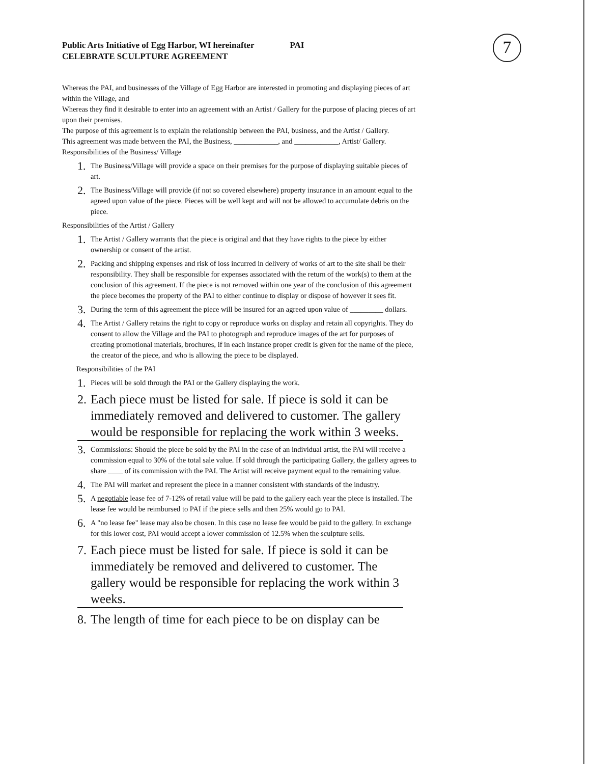7
Public Arts Initiative of Egg Harbor, WI hereinafter PAI
CELEBRATE SCULPTURE AGREEMENT
Whereas the PAI, and businesses of the Village of Egg Harbor are interested in promoting and displaying pieces of art within the Village, and
Whereas they find it desirable to enter into an agreement with an Artist / Gallery for the purpose of placing pieces of art upon their premises.
The purpose of this agreement is to explain the relationship between the PAI, business, and the Artist / Gallery.
This agreement was made between the PAI, the Business, ____________, and ____________, Artist/ Gallery.
Responsibilities of the Business/ Village
1. The Business/Village will provide a space on their premises for the purpose of displaying suitable pieces of art.
2. The Business/Village will provide (if not so covered elsewhere) property insurance in an amount equal to the agreed upon value of the piece. Pieces will be well kept and will not be allowed to accumulate debris on the piece.
Responsibilities of the Artist / Gallery
1. The Artist / Gallery warrants that the piece is original and that they have rights to the piece by either ownership or consent of the artist.
2. Packing and shipping expenses and risk of loss incurred in delivery of works of art to the site shall be their responsibility. They shall be responsible for expenses associated with the return of the work(s) to them at the conclusion of this agreement. If the piece is not removed within one year of the conclusion of this agreement the piece becomes the property of the PAI to either continue to display or dispose of however it sees fit.
3. During the term of this agreement the piece will be insured for an agreed upon value of _________ dollars.
4. The Artist / Gallery retains the right to copy or reproduce works on display and retain all copyrights. They do consent to allow the Village and the PAI to photograph and reproduce images of the art for purposes of creating promotional materials, brochures, if in each instance proper credit is given for the name of the piece, the creator of the piece, and who is allowing the piece to be displayed.
Responsibilities of the PAI
1. Pieces will be sold through the PAI or the Gallery displaying the work.
2. Each piece must be listed for sale. If piece is sold it can be immediately removed and delivered to customer. The gallery would be responsible for replacing the work within 3 weeks.
3. Commissions: Should the piece be sold by the PAI in the case of an individual artist, the PAI will receive a commission equal to 30% of the total sale value. If sold through the participating Gallery, the gallery agrees to share ____ of its commission with the PAI. The Artist will receive payment equal to the remaining value.
4. The PAI will market and represent the piece in a manner consistent with standards of the industry.
5. A negotiable lease fee of 7-12% of retail value will be paid to the gallery each year the piece is installed. The lease fee would be reimbursed to PAI if the piece sells and then 25% would go to PAI.
6. A "no lease fee" lease may also be chosen. In this case no lease fee would be paid to the gallery. In exchange for this lower cost, PAI would accept a lower commission of 12.5% when the sculpture sells.
7. Each piece must be listed for sale. If piece is sold it can be immediately be removed and delivered to customer. The gallery would be responsible for replacing the work within 3 weeks.
8. The length of time for each piece to be on display can be